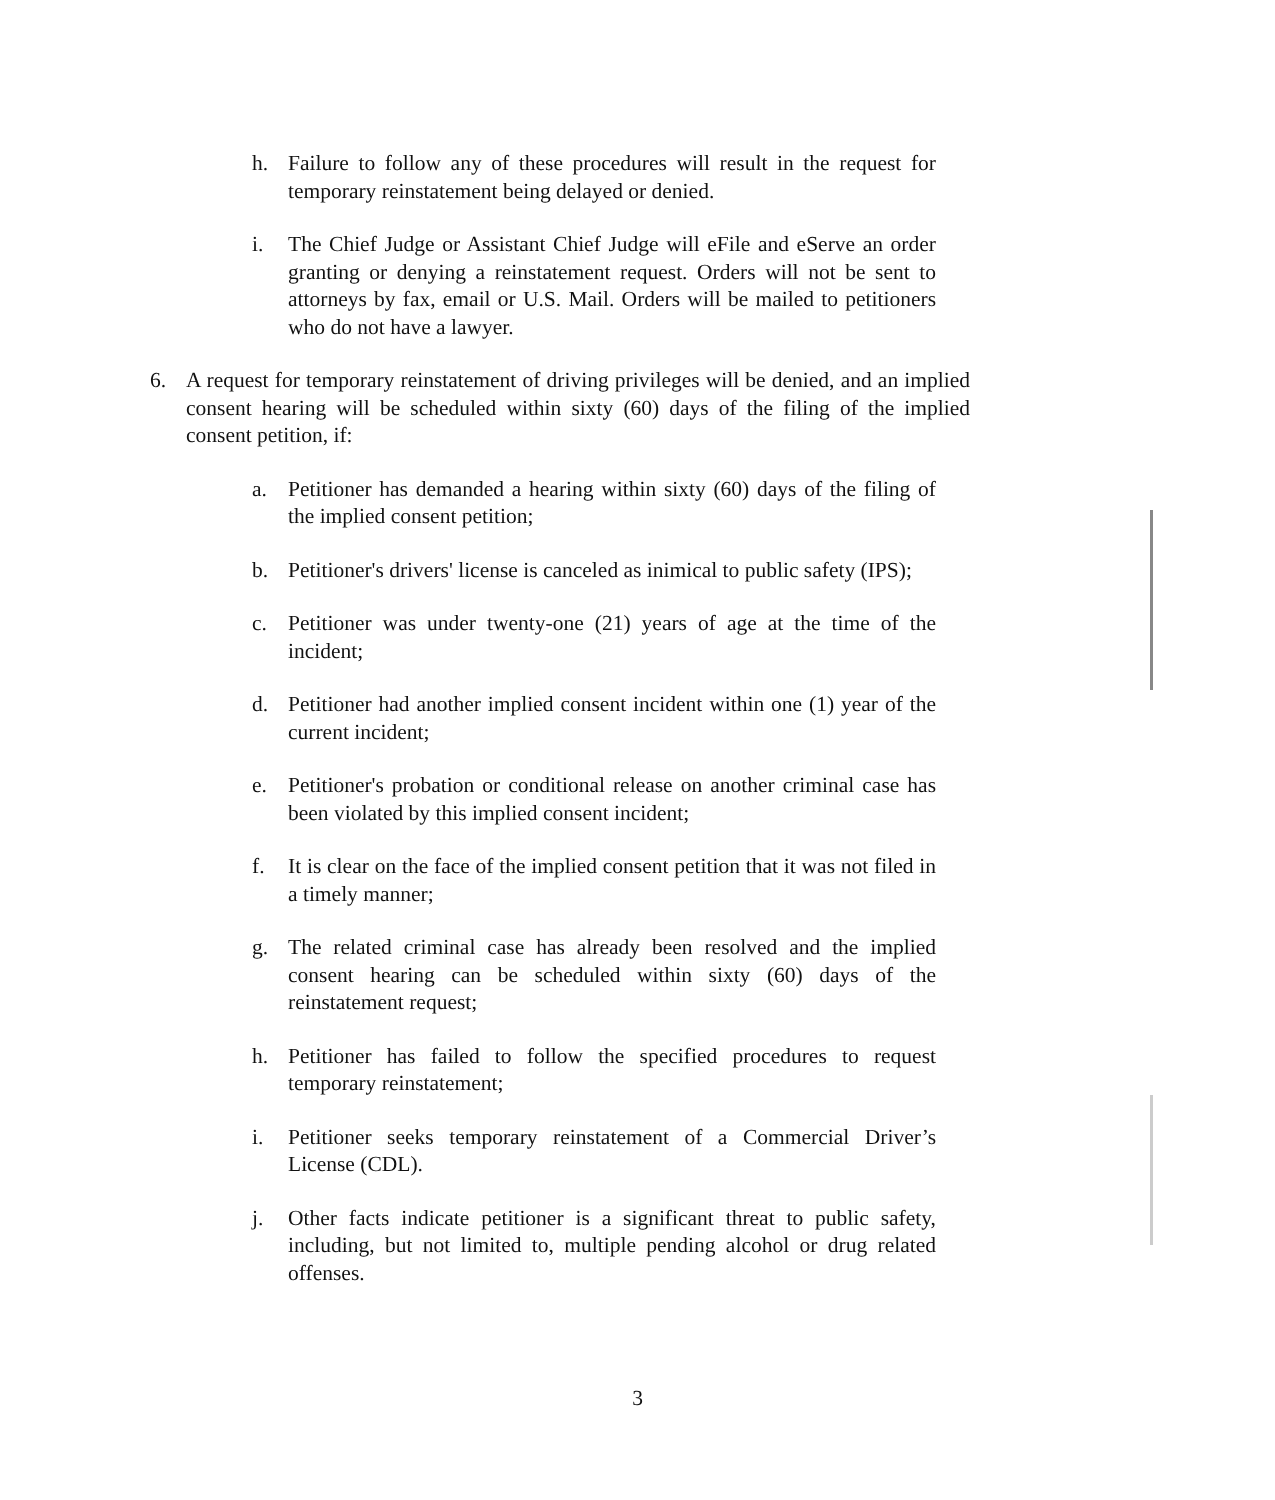h. Failure to follow any of these procedures will result in the request for temporary reinstatement being delayed or denied.
i. The Chief Judge or Assistant Chief Judge will eFile and eServe an order granting or denying a reinstatement request. Orders will not be sent to attorneys by fax, email or U.S. Mail. Orders will be mailed to petitioners who do not have a lawyer.
6. A request for temporary reinstatement of driving privileges will be denied, and an implied consent hearing will be scheduled within sixty (60) days of the filing of the implied consent petition, if:
a. Petitioner has demanded a hearing within sixty (60) days of the filing of the implied consent petition;
b. Petitioner's drivers' license is canceled as inimical to public safety (IPS);
c. Petitioner was under twenty-one (21) years of age at the time of the incident;
d. Petitioner had another implied consent incident within one (1) year of the current incident;
e. Petitioner's probation or conditional release on another criminal case has been violated by this implied consent incident;
f. It is clear on the face of the implied consent petition that it was not filed in a timely manner;
g. The related criminal case has already been resolved and the implied consent hearing can be scheduled within sixty (60) days of the reinstatement request;
h. Petitioner has failed to follow the specified procedures to request temporary reinstatement;
i. Petitioner seeks temporary reinstatement of a Commercial Driver’s License (CDL).
j. Other facts indicate petitioner is a significant threat to public safety, including, but not limited to, multiple pending alcohol or drug related offenses.
3